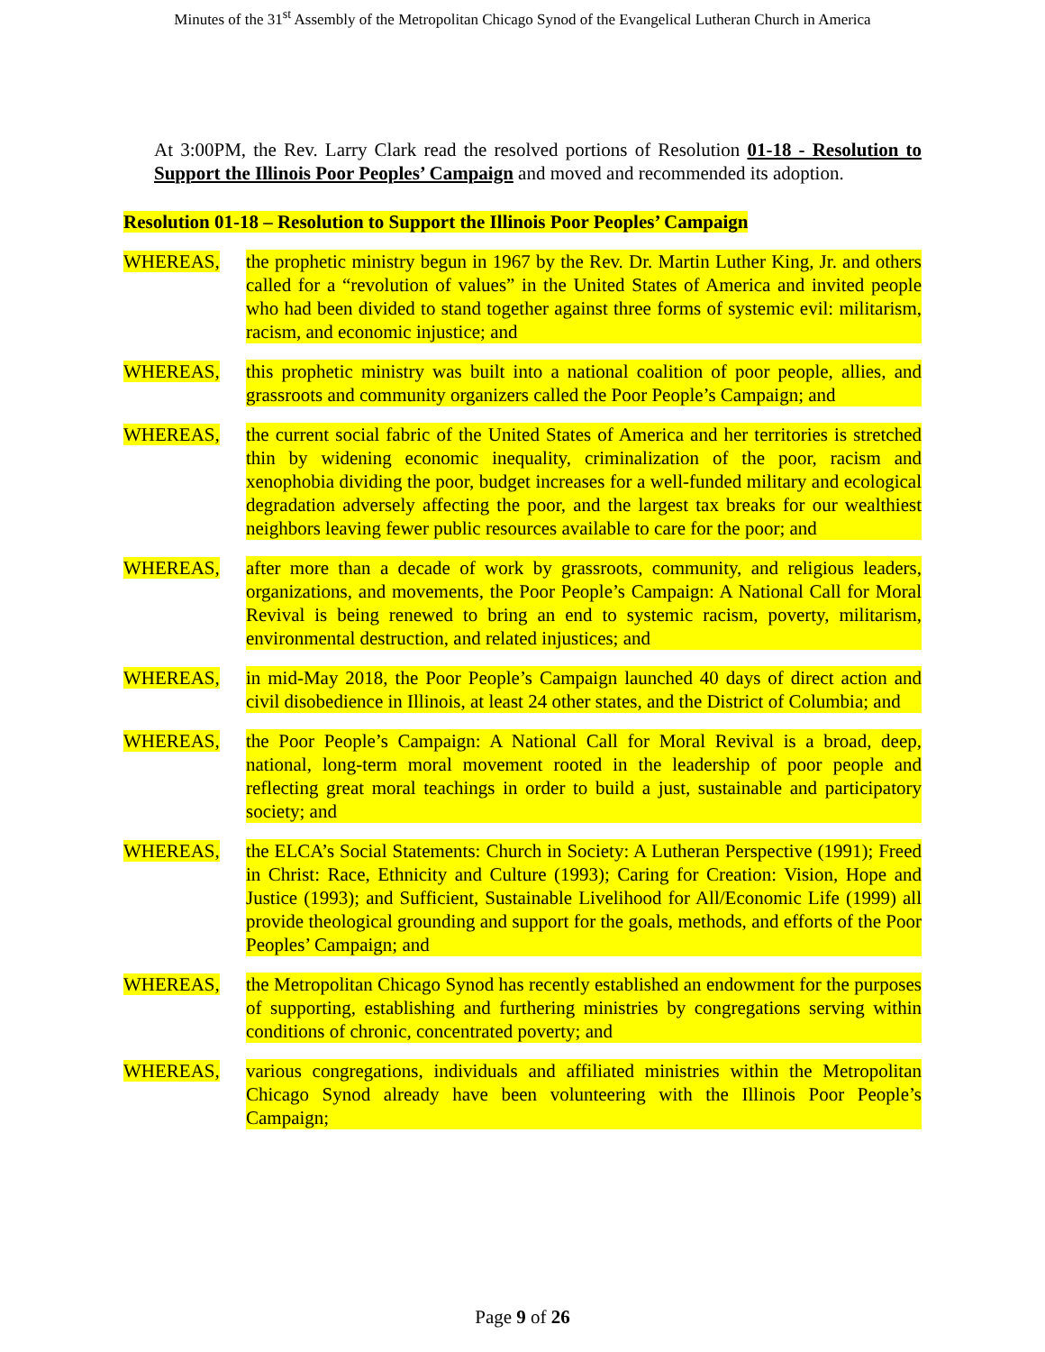Minutes of the 31<sup>st</sup> Assembly of the Metropolitan Chicago Synod of the Evangelical Lutheran Church in America
At 3:00PM, the Rev. Larry Clark read the resolved portions of Resolution 01-18 - Resolution to Support the Illinois Poor Peoples’ Campaign and moved and recommended its adoption.
Resolution 01-18 – Resolution to Support the Illinois Poor Peoples’ Campaign
WHEREAS, the prophetic ministry begun in 1967 by the Rev. Dr. Martin Luther King, Jr. and others called for a “revolution of values” in the United States of America and invited people who had been divided to stand together against three forms of systemic evil: militarism, racism, and economic injustice; and
WHEREAS, this prophetic ministry was built into a national coalition of poor people, allies, and grassroots and community organizers called the Poor People’s Campaign; and
WHEREAS, the current social fabric of the United States of America and her territories is stretched thin by widening economic inequality, criminalization of the poor, racism and xenophobia dividing the poor, budget increases for a well-funded military and ecological degradation adversely affecting the poor, and the largest tax breaks for our wealthiest neighbors leaving fewer public resources available to care for the poor; and
WHEREAS, after more than a decade of work by grassroots, community, and religious leaders, organizations, and movements, the Poor People’s Campaign: A National Call for Moral Revival is being renewed to bring an end to systemic racism, poverty, militarism, environmental destruction, and related injustices; and
WHEREAS, in mid-May 2018, the Poor People’s Campaign launched 40 days of direct action and civil disobedience in Illinois, at least 24 other states, and the District of Columbia; and
WHEREAS, the Poor People’s Campaign: A National Call for Moral Revival is a broad, deep, national, long-term moral movement rooted in the leadership of poor people and reflecting great moral teachings in order to build a just, sustainable and participatory society; and
WHEREAS, the ELCA’s Social Statements: Church in Society: A Lutheran Perspective (1991); Freed in Christ: Race, Ethnicity and Culture (1993); Caring for Creation: Vision, Hope and Justice (1993); and Sufficient, Sustainable Livelihood for All/Economic Life (1999) all provide theological grounding and support for the goals, methods, and efforts of the Poor Peoples’ Campaign; and
WHEREAS, the Metropolitan Chicago Synod has recently established an endowment for the purposes of supporting, establishing and furthering ministries by congregations serving within conditions of chronic, concentrated poverty; and
WHEREAS, various congregations, individuals and affiliated ministries within the Metropolitan Chicago Synod already have been volunteering with the Illinois Poor People’s Campaign;
Page 9 of 26